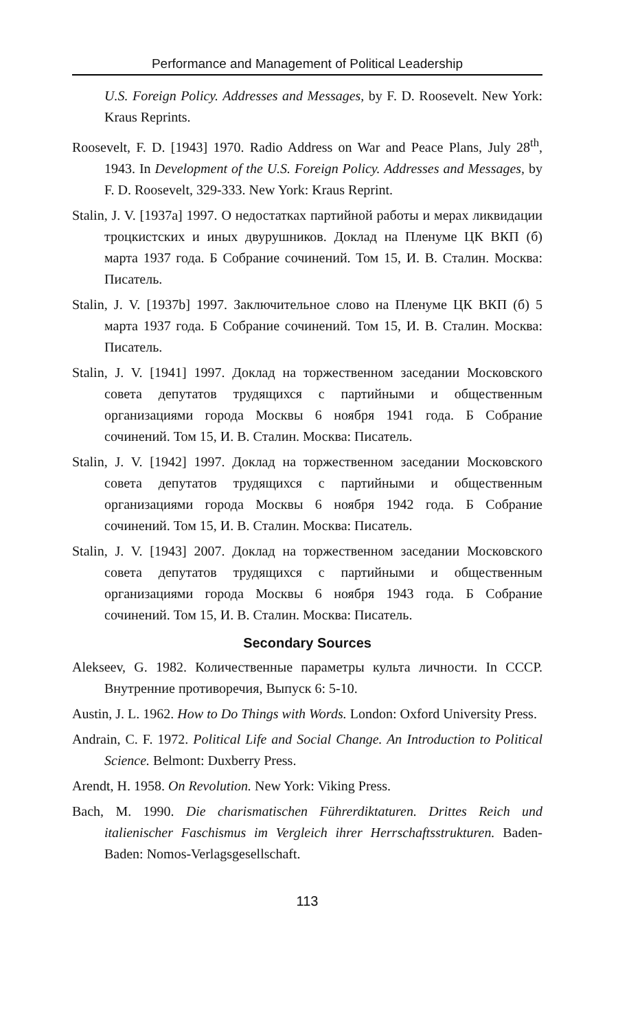Performance and Management of Political Leadership
U.S. Foreign Policy. Addresses and Messages, by F. D. Roosevelt. New York: Kraus Reprints.
Roosevelt, F. D. [1943] 1970. Radio Address on War and Peace Plans, July 28<sup>th</sup>, 1943. In Development of the U.S. Foreign Policy. Addresses and Messages, by F. D. Roosevelt, 329-333. New York: Kraus Reprint.
Stalin, J. V. [1937a] 1997. О недостатках партийной работы и мерах ликвидации троцкистских и иных двурушников. Доклад на Пленуме ЦК ВКП (б) марта 1937 года. Б Собрание сочинений. Том 15, И. В. Сталин. Москва: Писатель.
Stalin, J. V. [1937b] 1997. Заключительное слово на Пленуме ЦК ВКП (б) 5 марта 1937 года. Б Собрание сочинений. Том 15, И. В. Сталин. Москва: Писатель.
Stalin, J. V. [1941] 1997. Доклад на торжественном заседании Московского совета депутатов трудящихся с партийными и общественным организациями города Москвы 6 ноября 1941 года. Б Собрание сочинений. Том 15, И. В. Сталин. Москва: Писатель.
Stalin, J. V. [1942] 1997. Доклад на торжественном заседании Московского совета депутатов трудящихся с партийными и общественным организациями города Москвы 6 ноября 1942 года. Б Собрание сочинений. Том 15, И. В. Сталин. Москва: Писатель.
Stalin, J. V. [1943] 2007. Доклад на торжественном заседании Московского совета депутатов трудящихся с партийными и общественным организациями города Москвы 6 ноября 1943 года. Б Собрание сочинений. Том 15, И. В. Сталин. Москва: Писатель.
Secondary Sources
Alekseev, G. 1982. Количественные параметры культа личности. In СССР. Внутренние противоречия, Выпуск 6: 5-10.
Austin, J. L. 1962. How to Do Things with Words. London: Oxford University Press.
Andrain, C. F. 1972. Political Life and Social Change. An Introduction to Political Science. Belmont: Duxberry Press.
Arendt, H. 1958. On Revolution. New York: Viking Press.
Bach, M. 1990. Die charismatischen Führerdiktaturen. Drittes Reich und italienischer Faschismus im Vergleich ihrer Herrschaftsstrukturen. Baden-Baden: Nomos-Verlagsgesellschaft.
113